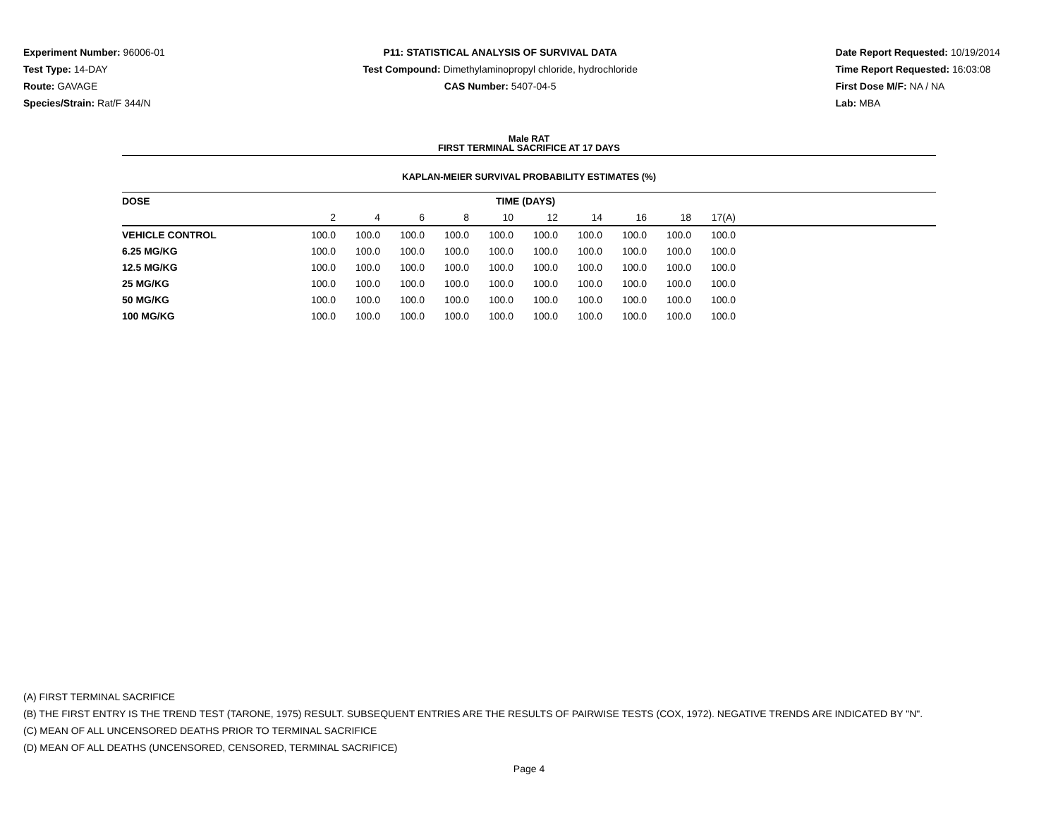Experiment Number: 96006-01
Test Type: 14-DAY
Route: GAVAGE
Species/Strain: Rat/F 344/N
P11: STATISTICAL ANALYSIS OF SURVIVAL DATA
Test Compound: Dimethylaminopropyl chloride, hydrochloride
CAS Number: 5407-04-5
Date Report Requested: 10/19/2014
Time Report Requested: 16:03:08
First Dose M/F: NA / NA
Lab: MBA
Male RAT
FIRST TERMINAL SACRIFICE AT 17 DAYS
KAPLAN-MEIER SURVIVAL PROBABILITY ESTIMATES (%)
| DOSE | TIME (DAYS) | | | | | | | | | | |
| --- | --- | --- | --- | --- | --- | --- | --- | --- | --- | --- | --- |
| | 2 | 4 | 6 | 8 | 10 | 12 | 14 | 16 | 18 | 17(A) | |
| VEHICLE CONTROL | 100.0 | 100.0 | 100.0 | 100.0 | 100.0 | 100.0 | 100.0 | 100.0 | 100.0 | 100.0 | |
| 6.25 MG/KG | 100.0 | 100.0 | 100.0 | 100.0 | 100.0 | 100.0 | 100.0 | 100.0 | 100.0 | 100.0 | |
| 12.5 MG/KG | 100.0 | 100.0 | 100.0 | 100.0 | 100.0 | 100.0 | 100.0 | 100.0 | 100.0 | 100.0 | |
| 25 MG/KG | 100.0 | 100.0 | 100.0 | 100.0 | 100.0 | 100.0 | 100.0 | 100.0 | 100.0 | 100.0 | |
| 50 MG/KG | 100.0 | 100.0 | 100.0 | 100.0 | 100.0 | 100.0 | 100.0 | 100.0 | 100.0 | 100.0 | |
| 100 MG/KG | 100.0 | 100.0 | 100.0 | 100.0 | 100.0 | 100.0 | 100.0 | 100.0 | 100.0 | 100.0 | |
(A) FIRST TERMINAL SACRIFICE
(B) THE FIRST ENTRY IS THE TREND TEST (TARONE, 1975) RESULT. SUBSEQUENT ENTRIES ARE THE RESULTS OF PAIRWISE TESTS (COX, 1972). NEGATIVE TRENDS ARE INDICATED BY "N".
(C) MEAN OF ALL UNCENSORED DEATHS PRIOR TO TERMINAL SACRIFICE
(D) MEAN OF ALL DEATHS (UNCENSORED, CENSORED, TERMINAL SACRIFICE)
Page 4